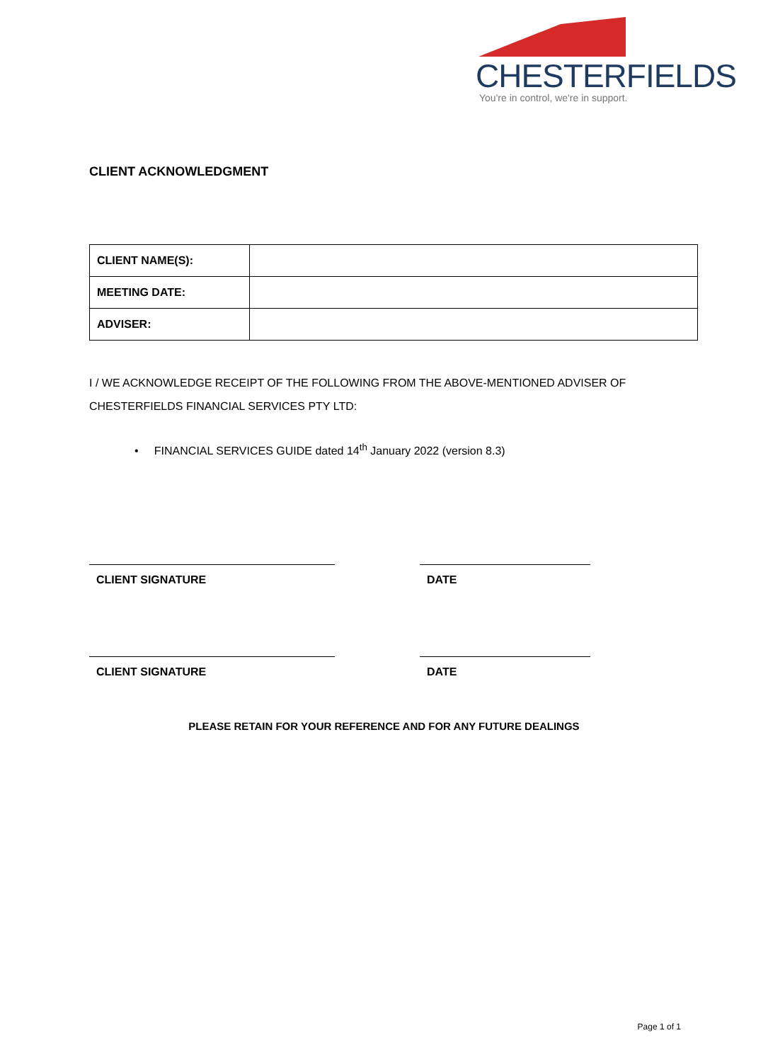CHESTERFIELDS
You're in control, we're in support.
CLIENT ACKNOWLEDGMENT
| CLIENT NAME(S): | |
| MEETING DATE: | |
| ADVISER: | |
I / WE ACKNOWLEDGE RECEIPT OF THE FOLLOWING FROM THE ABOVE-MENTIONED ADVISER OF
CHESTERFIELDS FINANCIAL SERVICES PTY LTD:
• FINANCIAL SERVICES GUIDE dated 14<sup>th</sup> January 2022 (version 8.3)
CLIENT SIGNATURE DATE
CLIENT SIGNATURE DATE
PLEASE RETAIN FOR YOUR REFERENCE AND FOR ANY FUTURE DEALINGS
Page 1 of 1